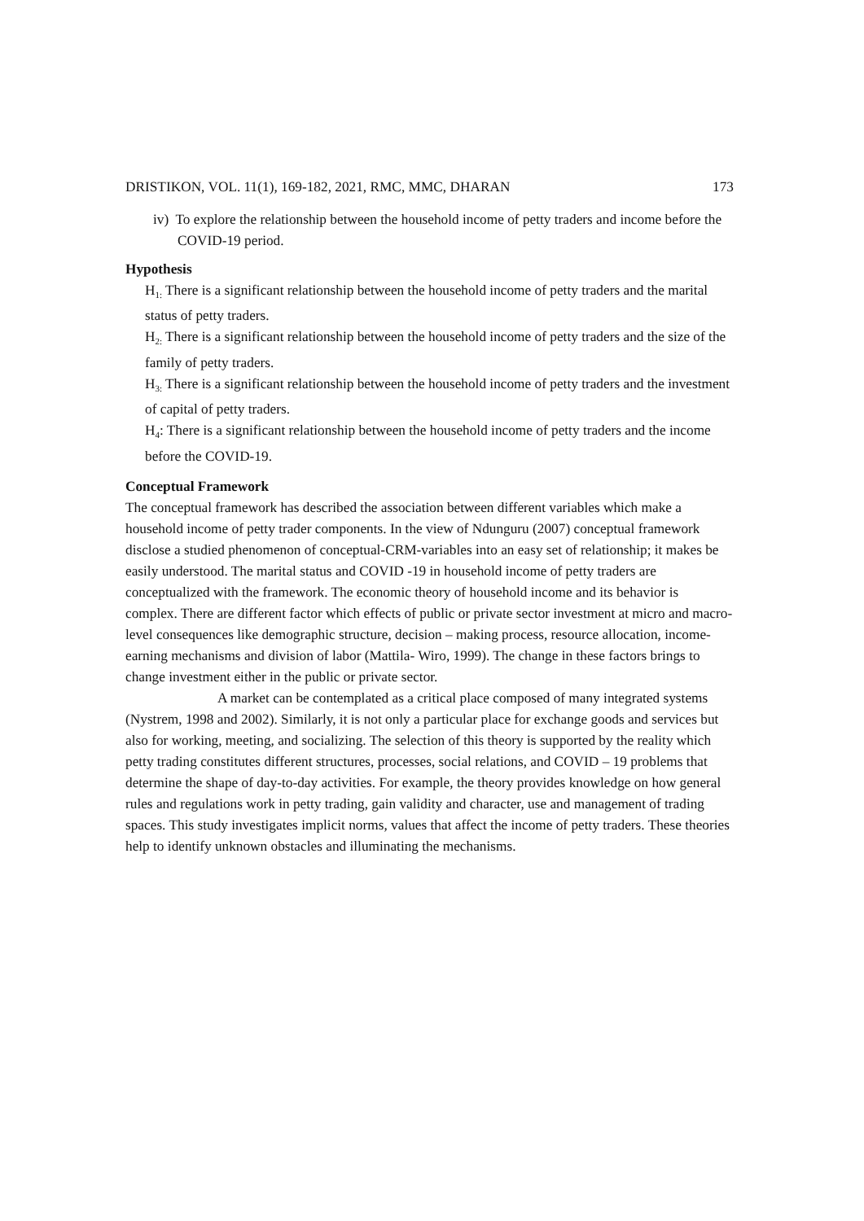DRISTIKON, VOL. 11(1), 169-182, 2021, RMC, MMC, DHARAN 173
iv) To explore the relationship between the household income of petty traders and income before the COVID-19 period.
Hypothesis
H<sub>1:</sub> There is a significant relationship between the household income of petty traders and the marital status of petty traders.
H<sub>2:</sub> There is a significant relationship between the household income of petty traders and the size of the family of petty traders.
H<sub>3:</sub> There is a significant relationship between the household income of petty traders and the investment of capital of petty traders.
H<sub>4</sub>: There is a significant relationship between the household income of petty traders and the income before the COVID-19.
Conceptual Framework
The conceptual framework has described the association between different variables which make a household income of petty trader components. In the view of Ndunguru (2007) conceptual framework disclose a studied phenomenon of conceptual-CRM-variables into an easy set of relationship; it makes be easily understood. The marital status and COVID -19 in household income of petty traders are conceptualized with the framework. The economic theory of household income and its behavior is complex. There are different factor which effects of public or private sector investment at micro and macro-level consequences like demographic structure, decision – making process, resource allocation, income-earning mechanisms and division of labor (Mattila- Wiro, 1999). The change in these factors brings to change investment either in the public or private sector.
A market can be contemplated as a critical place composed of many integrated systems (Nystrem, 1998 and 2002). Similarly, it is not only a particular place for exchange goods and services but also for working, meeting, and socializing. The selection of this theory is supported by the reality which petty trading constitutes different structures, processes, social relations, and COVID – 19 problems that determine the shape of day-to-day activities. For example, the theory provides knowledge on how general rules and regulations work in petty trading, gain validity and character, use and management of trading spaces. This study investigates implicit norms, values that affect the income of petty traders. These theories help to identify unknown obstacles and illuminating the mechanisms.